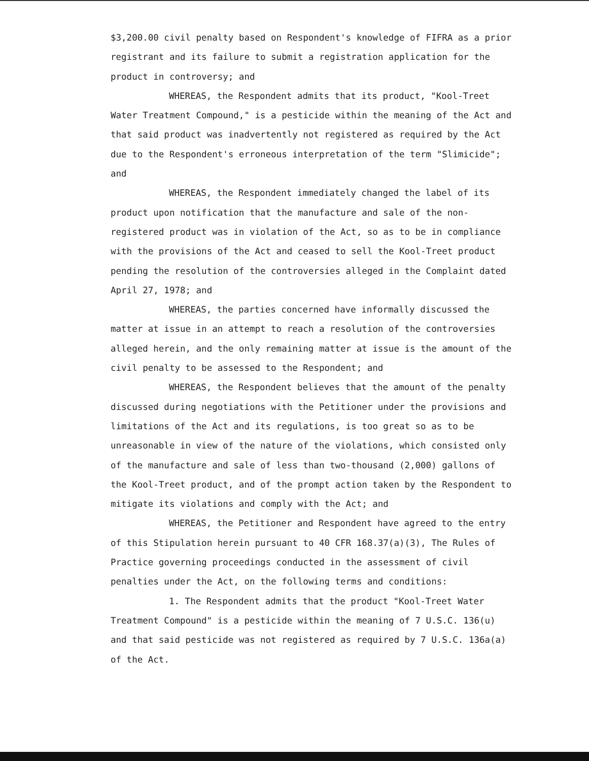$3,200.00 civil penalty based on Respondent's knowledge of FIFRA as a prior registrant and its failure to submit a registration application for the product in controversy; and
WHEREAS, the Respondent admits that its product, "Kool-Treet Water Treatment Compound," is a pesticide within the meaning of the Act and that said product was inadvertently not registered as required by the Act due to the Respondent's erroneous interpretation of the term "Slimicide"; and
WHEREAS, the Respondent immediately changed the label of its product upon notification that the manufacture and sale of the non-registered product was in violation of the Act, so as to be in compliance with the provisions of the Act and ceased to sell the Kool-Treet product pending the resolution of the controversies alleged in the Complaint dated April 27, 1978; and
WHEREAS, the parties concerned have informally discussed the matter at issue in an attempt to reach a resolution of the controversies alleged herein, and the only remaining matter at issue is the amount of the civil penalty to be assessed to the Respondent; and
WHEREAS, the Respondent believes that the amount of the penalty discussed during negotiations with the Petitioner under the provisions and limitations of the Act and its regulations, is too great so as to be unreasonable in view of the nature of the violations, which consisted only of the manufacture and sale of less than two-thousand (2,000) gallons of the Kool-Treet product, and of the prompt action taken by the Respondent to mitigate its violations and comply with the Act; and
WHEREAS, the Petitioner and Respondent have agreed to the entry of this Stipulation herein pursuant to 40 CFR 168.37(a)(3), The Rules of Practice governing proceedings conducted in the assessment of civil penalties under the Act, on the following terms and conditions:
1. The Respondent admits that the product "Kool-Treet Water Treatment Compound" is a pesticide within the meaning of 7 U.S.C. 136(u) and that said pesticide was not registered as required by 7 U.S.C. 136a(a) of the Act.